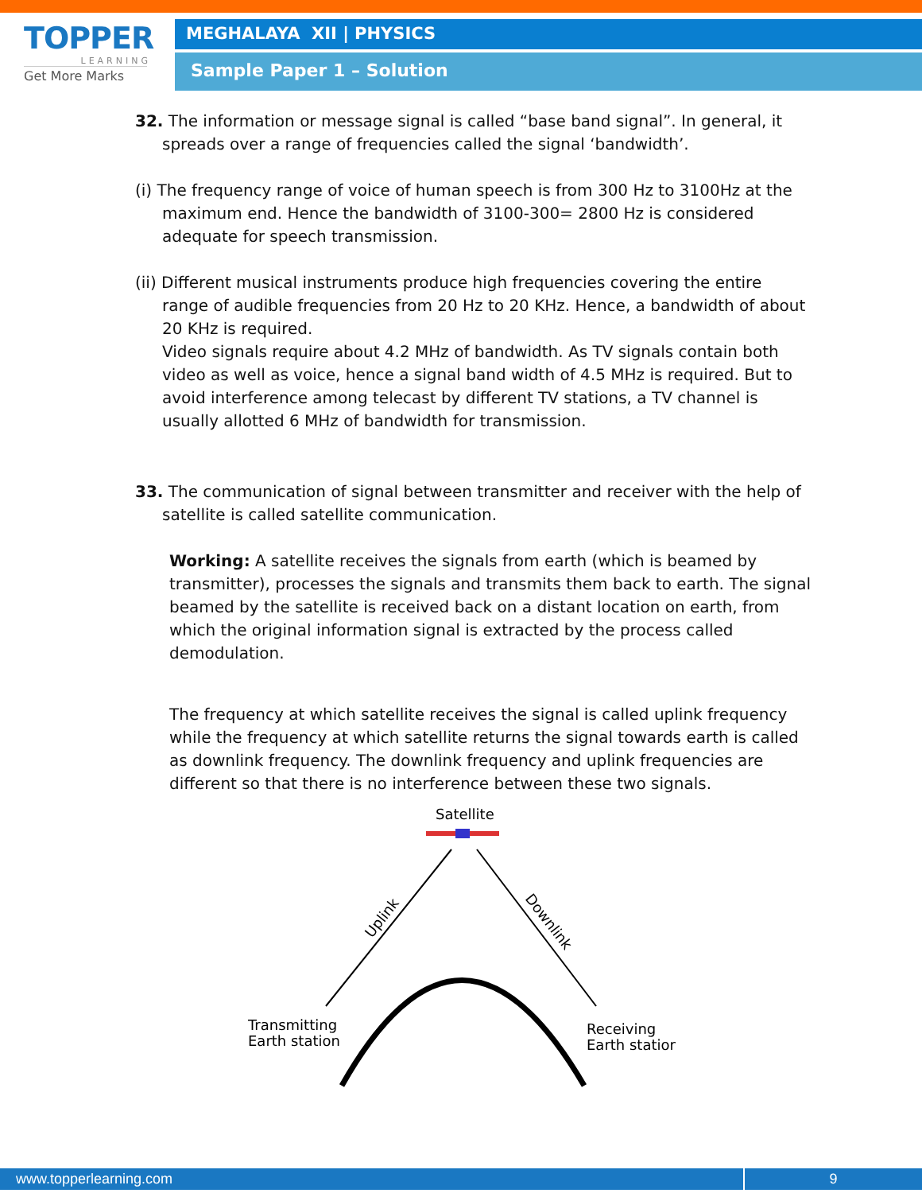TOPPER
LEARNING
Get More Marks
MEGHALAYA XII | PHYSICS
Sample Paper 1 – Solution
32. The information or message signal is called “base band signal”. In general, it spreads over a range of frequencies called the signal ‘bandwidth’.
(i) The frequency range of voice of human speech is from 300 Hz to 3100Hz at the maximum end. Hence the bandwidth of 3100-300= 2800 Hz is considered adequate for speech transmission.
(ii) Different musical instruments produce high frequencies covering the entire range of audible frequencies from 20 Hz to 20 KHz. Hence, a bandwidth of about 20 KHz is required.
Video signals require about 4.2 MHz of bandwidth. As TV signals contain both video as well as voice, hence a signal band width of 4.5 MHz is required. But to avoid interference among telecast by different TV stations, a TV channel is usually allotted 6 MHz of bandwidth for transmission.
33. The communication of signal between transmitter and receiver with the help of satellite is called satellite communication.
Working: A satellite receives the signals from earth (which is beamed by transmitter), processes the signals and transmits them back to earth. The signal beamed by the satellite is received back on a distant location on earth, from which the original information signal is extracted by the process called demodulation.
The frequency at which satellite receives the signal is called uplink frequency while the frequency at which satellite returns the signal towards earth is called as downlink frequency. The downlink frequency and uplink frequencies are different so that there is no interference between these two signals.
Satellite
Uplink
Downlink
Transmitting
Earth station
Receiving
Earth station
www.topperlearning.com 9